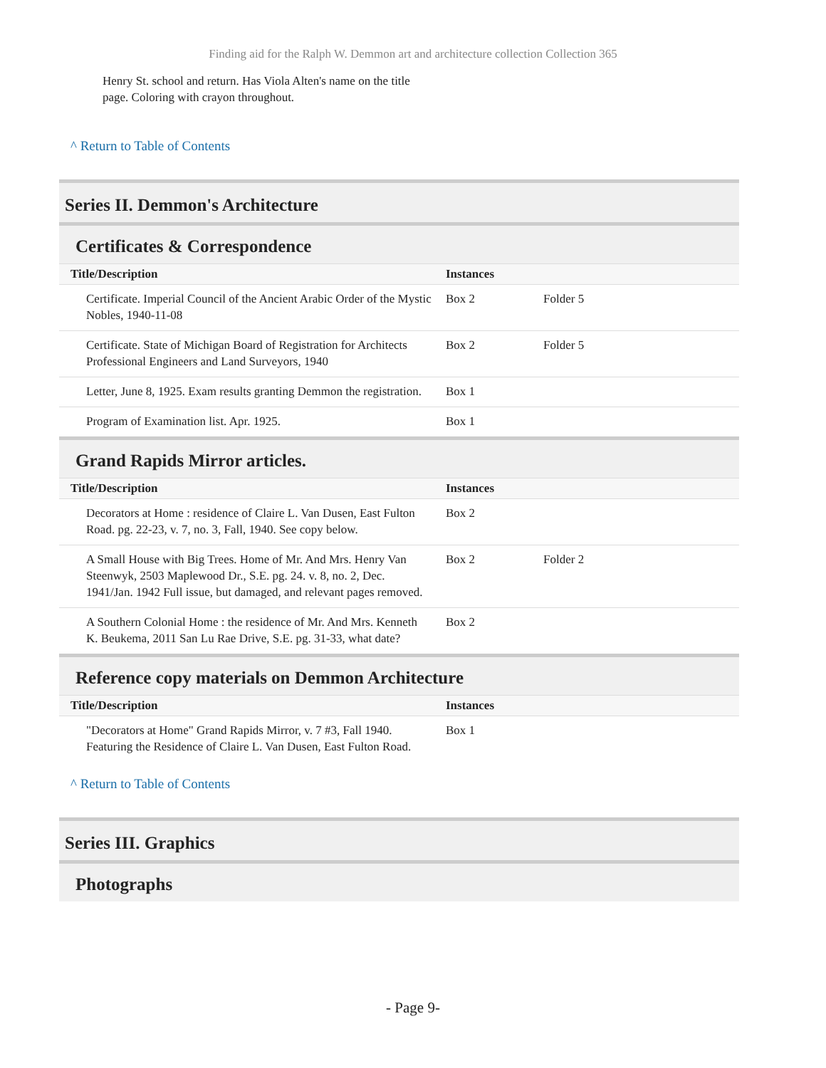Finding aid for the Ralph W. Demmon art and architecture collection Collection 365
Henry St. school and return. Has Viola Alten's name on the title page. Coloring with crayon throughout.
^ Return to Table of Contents
Series II. Demmon's Architecture
Certificates & Correspondence
| Title/Description | Instances | |
| --- | --- | --- |
| Certificate. Imperial Council of the Ancient Arabic Order of the Mystic Nobles, 1940-11-08 | Box 2 | Folder 5 |
| Certificate. State of Michigan Board of Registration for Architects Professional Engineers and Land Surveyors, 1940 | Box 2 | Folder 5 |
| Letter, June 8, 1925. Exam results granting Demmon the registration. | Box 1 | |
| Program of Examination list. Apr. 1925. | Box 1 | |
Grand Rapids Mirror articles.
| Title/Description | Instances | |
| --- | --- | --- |
| Decorators at Home : residence of Claire L. Van Dusen, East Fulton Road. pg. 22-23, v. 7, no. 3, Fall, 1940. See copy below. | Box 2 | |
| A Small House with Big Trees. Home of Mr. And Mrs. Henry Van Steenwyk, 2503 Maplewood Dr., S.E. pg. 24. v. 8, no. 2, Dec. 1941/Jan. 1942 Full issue, but damaged, and relevant pages removed. | Box 2 | Folder 2 |
| A Southern Colonial Home : the residence of Mr. And Mrs. Kenneth K. Beukema, 2011 San Lu Rae Drive, S.E. pg. 31-33, what date? | Box 2 | |
Reference copy materials on Demmon Architecture
| Title/Description | Instances | |
| --- | --- | --- |
| "Decorators at Home" Grand Rapids Mirror, v. 7 #3, Fall 1940. Featuring the Residence of Claire L. Van Dusen, East Fulton Road. | Box 1 | |
^ Return to Table of Contents
Series III. Graphics
Photographs
- Page 9-